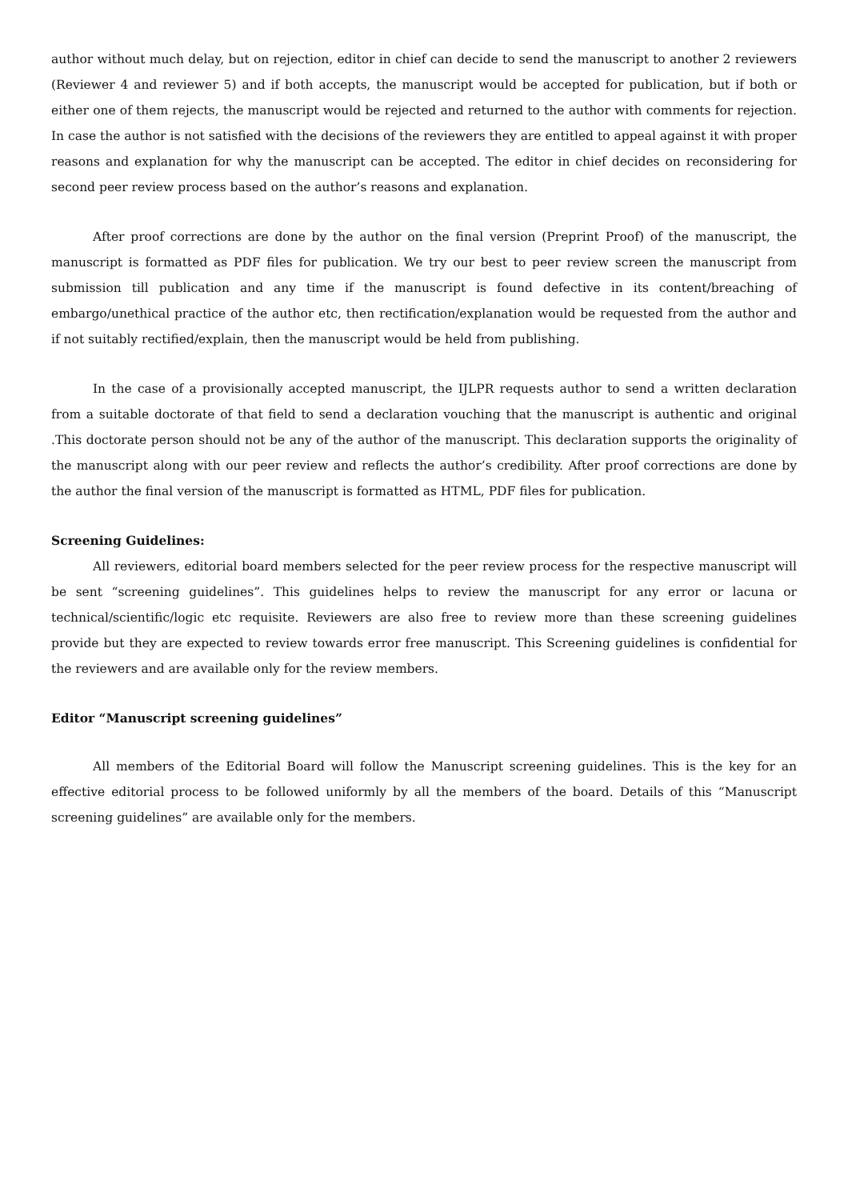author without much delay, but on rejection, editor in chief can decide to send the manuscript to another 2 reviewers (Reviewer 4 and reviewer 5) and if both accepts, the manuscript would be accepted for publication, but if both or either one of them rejects, the manuscript would be rejected and returned to the author with comments for rejection. In case the author is not satisfied with the decisions of the reviewers they are entitled to appeal against it with proper reasons and explanation for why the manuscript can be accepted. The editor in chief decides on reconsidering for second peer review process based on the author’s reasons and explanation.
After proof corrections are done by the author on the final version (Preprint Proof) of the manuscript, the manuscript is formatted as PDF files for publication. We try our best to peer review screen the manuscript from submission till publication and any time if the manuscript is found defective in its content/breaching of embargo/unethical practice of the author etc, then rectification/explanation would be requested from the author and if not suitably rectified/explain, then the manuscript would be held from publishing.
In the case of a provisionally accepted manuscript, the IJLPR requests author to send a written declaration from a suitable doctorate of that field to send a declaration vouching that the manuscript is authentic and original .This doctorate person should not be any of the author of the manuscript. This declaration supports the originality of the manuscript along with our peer review and reflects the author’s credibility. After proof corrections are done by the author the final version of the manuscript is formatted as HTML, PDF files for publication.
Screening Guidelines:
All reviewers, editorial board members selected for the peer review process for the respective manuscript will be sent “screening guidelines”. This guidelines helps to review the manuscript for any error or lacuna or technical/scientific/logic etc requisite. Reviewers are also free to review more than these screening guidelines provide but they are expected to review towards error free manuscript. This Screening guidelines is confidential for the reviewers and are available only for the review members.
Editor “Manuscript screening guidelines”
All members of the Editorial Board will follow the Manuscript screening guidelines. This is the key for an effective editorial process to be followed uniformly by all the members of the board. Details of this “Manuscript screening guidelines” are available only for the members.